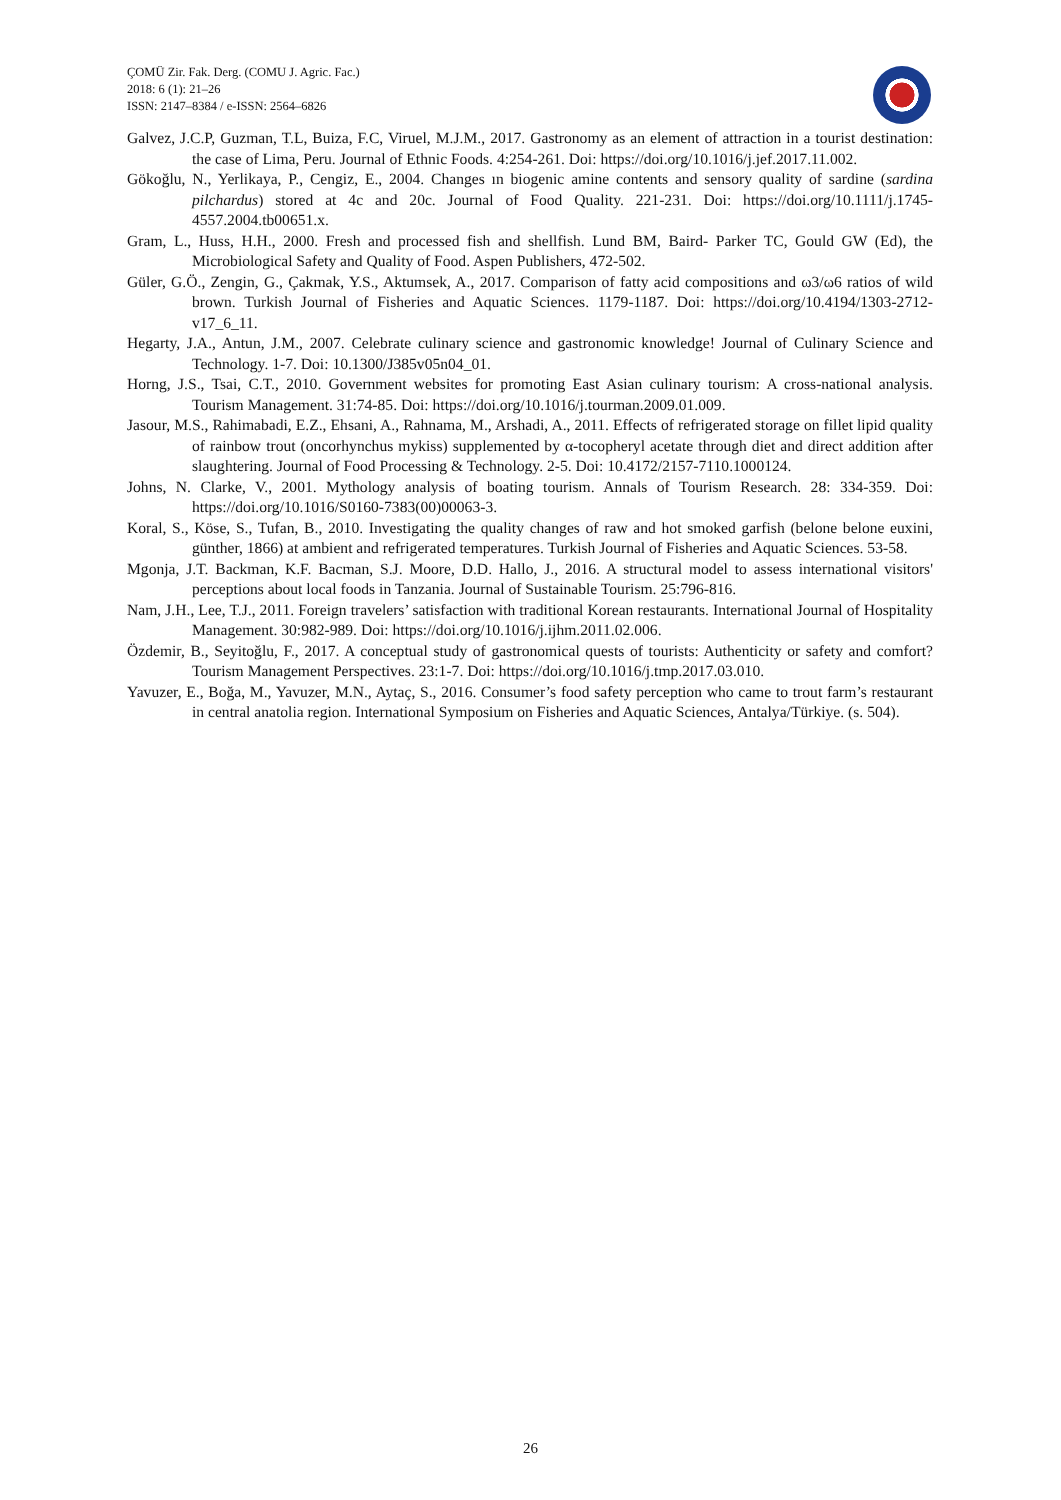ÇOMÜ Zir. Fak. Derg. (COMU J. Agric. Fac.)
2018: 6 (1): 21–26
ISSN: 2147–8384 / e-ISSN: 2564–6826
Galvez, J.C.P, Guzman, T.L, Buiza, F.C, Viruel, M.J.M., 2017. Gastronomy as an element of attraction in a tourist destination: the case of Lima, Peru. Journal of Ethnic Foods. 4:254-261. Doi: https://doi.org/10.1016/j.jef.2017.11.002.
Gökoğlu, N., Yerlikaya, P., Cengiz, E., 2004. Changes ın biogenic amine contents and sensory quality of sardine (sardina pilchardus) stored at 4c and 20c. Journal of Food Quality. 221-231. Doi: https://doi.org/10.1111/j.1745-4557.2004.tb00651.x.
Gram, L., Huss, H.H., 2000. Fresh and processed fish and shellfish. Lund BM, Baird- Parker TC, Gould GW (Ed), the Microbiological Safety and Quality of Food. Aspen Publishers, 472-502.
Güler, G.Ö., Zengin, G., Çakmak, Y.S., Aktumsek, A., 2017. Comparison of fatty acid compositions and ω3/ω6 ratios of wild brown. Turkish Journal of Fisheries and Aquatic Sciences. 1179-1187. Doi: https://doi.org/10.4194/1303-2712-v17_6_11.
Hegarty, J.A., Antun, J.M., 2007. Celebrate culinary science and gastronomic knowledge! Journal of Culinary Science and Technology. 1-7. Doi: 10.1300/J385v05n04_01.
Horng, J.S., Tsai, C.T., 2010. Government websites for promoting East Asian culinary tourism: A cross-national analysis. Tourism Management. 31:74-85. Doi: https://doi.org/10.1016/j.tourman.2009.01.009.
Jasour, M.S., Rahimabadi, E.Z., Ehsani, A., Rahnama, M., Arshadi, A., 2011. Effects of refrigerated storage on fillet lipid quality of rainbow trout (oncorhynchus mykiss) supplemented by α-tocopheryl acetate through diet and direct addition after slaughtering. Journal of Food Processing & Technology. 2-5. Doi: 10.4172/2157-7110.1000124.
Johns, N. Clarke, V., 2001. Mythology analysis of boating tourism. Annals of Tourism Research. 28: 334-359. Doi: https://doi.org/10.1016/S0160-7383(00)00063-3.
Koral, S., Köse, S., Tufan, B., 2010. Investigating the quality changes of raw and hot smoked garfish (belone belone euxini, günther, 1866) at ambient and refrigerated temperatures. Turkish Journal of Fisheries and Aquatic Sciences. 53-58.
Mgonja, J.T. Backman, K.F. Bacman, S.J. Moore, D.D. Hallo, J., 2016. A structural model to assess international visitors' perceptions about local foods in Tanzania. Journal of Sustainable Tourism. 25:796-816.
Nam, J.H., Lee, T.J., 2011. Foreign travelers’ satisfaction with traditional Korean restaurants. International Journal of Hospitality Management. 30:982-989. Doi: https://doi.org/10.1016/j.ijhm.2011.02.006.
Özdemir, B., Seyitoğlu, F., 2017. A conceptual study of gastronomical quests of tourists: Authenticity or safety and comfort? Tourism Management Perspectives. 23:1-7. Doi: https://doi.org/10.1016/j.tmp.2017.03.010.
Yavuzer, E., Boğa, M., Yavuzer, M.N., Aytaç, S., 2016. Consumer’s food safety perception who came to trout farm’s restaurant in central anatolia region. International Symposium on Fisheries and Aquatic Sciences, Antalya/Türkiye. (s. 504).
26